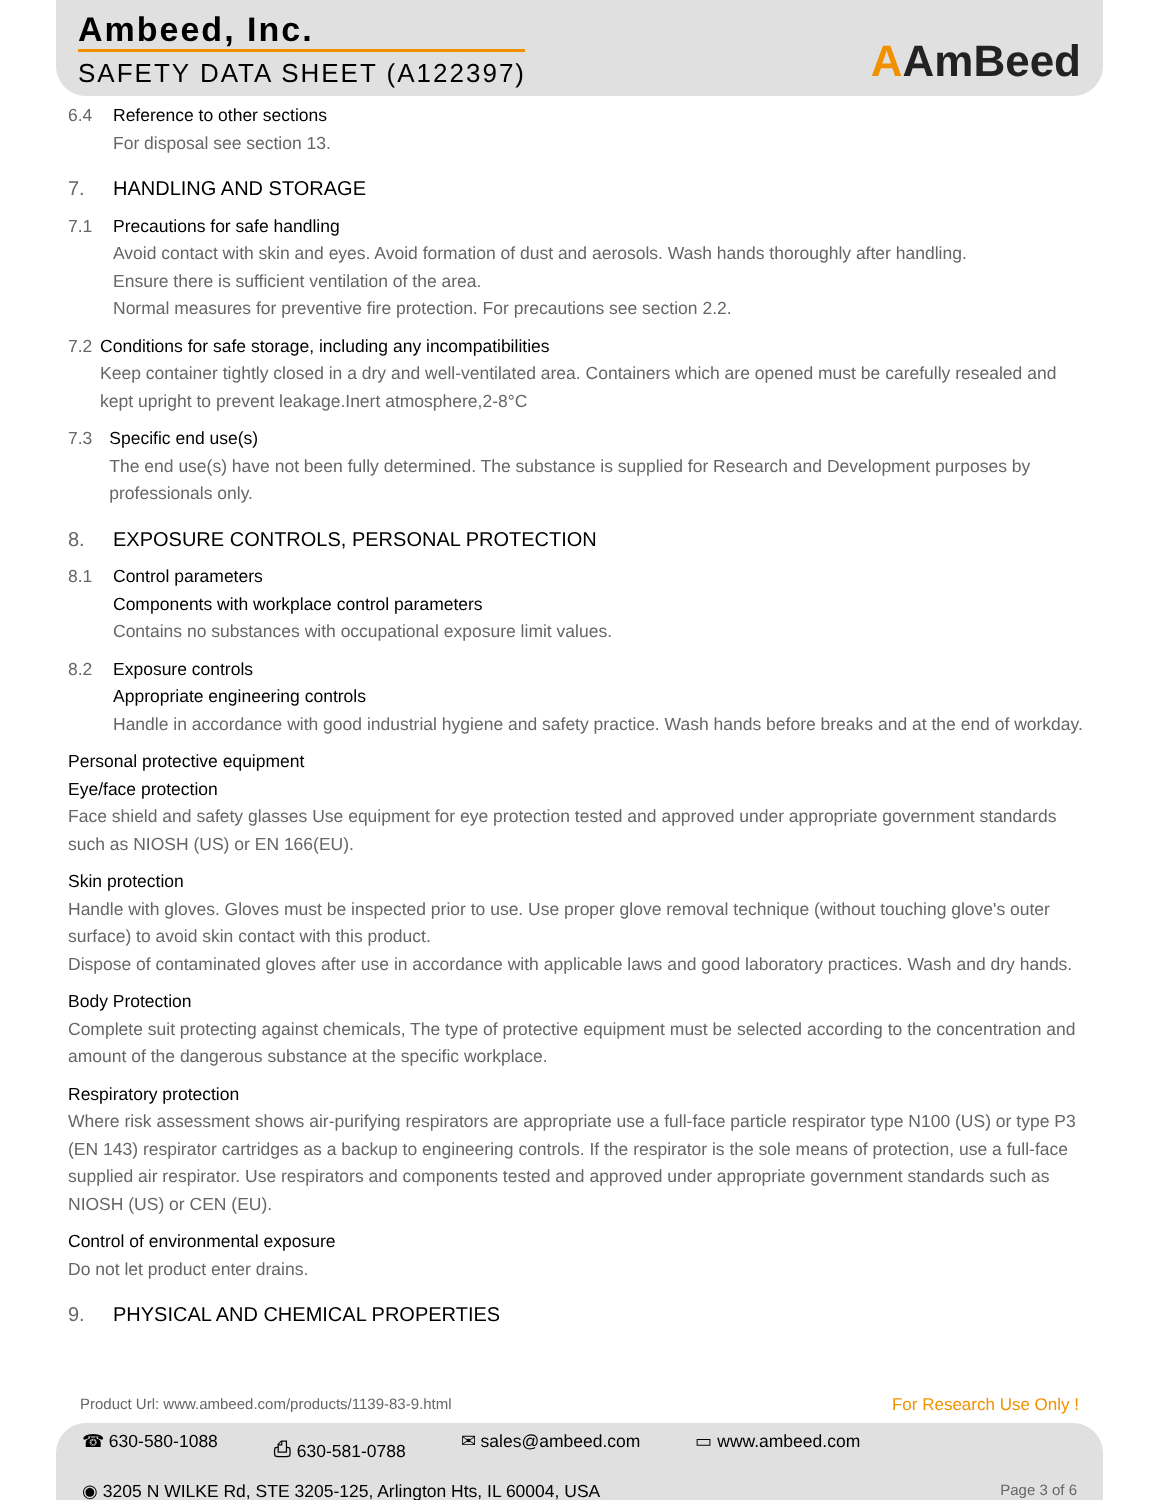Ambeed, Inc.
SAFETY DATA SHEET (A122397)
AAmBeed
6.4 Reference to other sections
For disposal see section 13.
7. HANDLING AND STORAGE
7.1 Precautions for safe handling
Avoid contact with skin and eyes. Avoid formation of dust and aerosols. Wash hands thoroughly after handling.
Ensure there is sufficient ventilation of the area.
Normal measures for preventive fire protection. For precautions see section 2.2.
7.2 Conditions for safe storage, including any incompatibilities
Keep container tightly closed in a dry and well-ventilated area. Containers which are opened must be carefully resealed and kept upright to prevent leakage.Inert atmosphere,2-8°C
7.3 Specific end use(s)
The end use(s) have not been fully determined. The substance is supplied for Research and Development purposes by professionals only.
8. EXPOSURE CONTROLS, PERSONAL PROTECTION
8.1 Control parameters
Components with workplace control parameters
Contains no substances with occupational exposure limit values.
8.2 Exposure controls
Appropriate engineering controls
Handle in accordance with good industrial hygiene and safety practice. Wash hands before breaks and at the end of workday.
Personal protective equipment
Eye/face protection
Face shield and safety glasses Use equipment for eye protection tested and approved under appropriate government standards such as NIOSH (US) or EN 166(EU).
Skin protection
Handle with gloves. Gloves must be inspected prior to use. Use proper glove removal technique (without touching glove's outer surface) to avoid skin contact with this product.
Dispose of contaminated gloves after use in accordance with applicable laws and good laboratory practices. Wash and dry hands.
Body Protection
Complete suit protecting against chemicals, The type of protective equipment must be selected according to the concentration and amount of the dangerous substance at the specific workplace.
Respiratory protection
Where risk assessment shows air-purifying respirators are appropriate use a full-face particle respirator type N100 (US) or type P3 (EN 143) respirator cartridges as a backup to engineering controls. If the respirator is the sole means of protection, use a full-face supplied air respirator. Use respirators and components tested and approved under appropriate government standards such as NIOSH (US) or CEN (EU).
Control of environmental exposure
Do not let product enter drains.
9. PHYSICAL AND CHEMICAL PROPERTIES
Product Url: www.ambeed.com/products/1139-83-9.html For Research Use Only !
☎ 630-580-1088 ⎙ 630-581-0788 ✉ sales@ambeed.com ▭ www.ambeed.com
◉ 3205 N WILKE Rd, STE 3205-125, Arlington Hts, IL 60004, USA Page 3 of 6